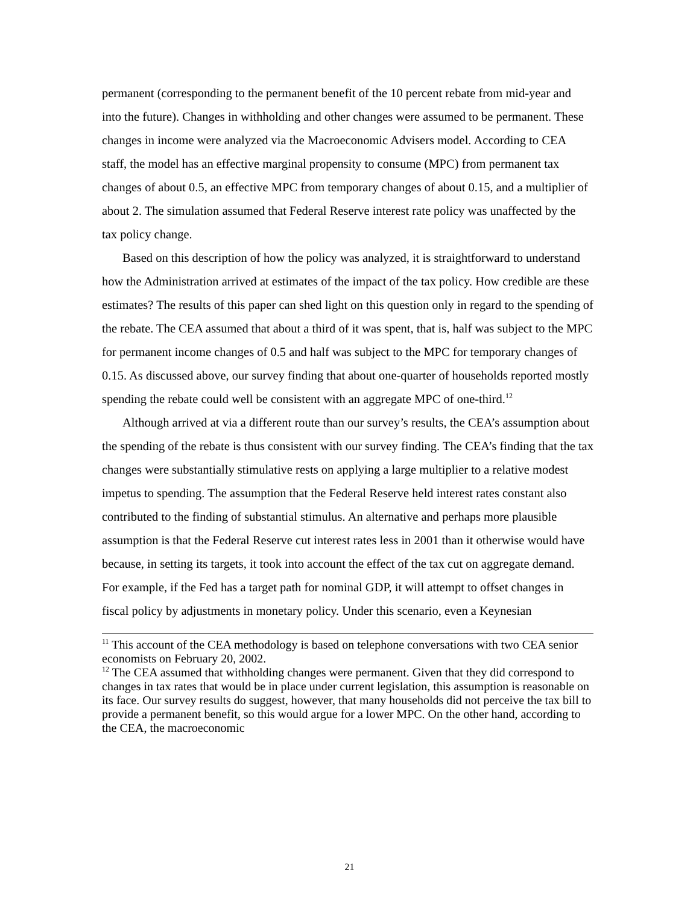permanent (corresponding to the permanent benefit of the 10 percent rebate from mid-year and into the future). Changes in withholding and other changes were assumed to be permanent. These changes in income were analyzed via the Macroeconomic Advisers model. According to CEA staff, the model has an effective marginal propensity to consume (MPC) from permanent tax changes of about 0.5, an effective MPC from temporary changes of about 0.15, and a multiplier of about 2. The simulation assumed that Federal Reserve interest rate policy was unaffected by the tax policy change.
Based on this description of how the policy was analyzed, it is straightforward to understand how the Administration arrived at estimates of the impact of the tax policy. How credible are these estimates? The results of this paper can shed light on this question only in regard to the spending of the rebate. The CEA assumed that about a third of it was spent, that is, half was subject to the MPC for permanent income changes of 0.5 and half was subject to the MPC for temporary changes of 0.15. As discussed above, our survey finding that about one-quarter of households reported mostly spending the rebate could well be consistent with an aggregate MPC of one-third.<sup>12</sup>
Although arrived at via a different route than our survey’s results, the CEA’s assumption about the spending of the rebate is thus consistent with our survey finding. The CEA’s finding that the tax changes were substantially stimulative rests on applying a large multiplier to a relative modest impetus to spending. The assumption that the Federal Reserve held interest rates constant also contributed to the finding of substantial stimulus. An alternative and perhaps more plausible assumption is that the Federal Reserve cut interest rates less in 2001 than it otherwise would have because, in setting its targets, it took into account the effect of the tax cut on aggregate demand. For example, if the Fed has a target path for nominal GDP, it will attempt to offset changes in fiscal policy by adjustments in monetary policy. Under this scenario, even a Keynesian
<sup>11</sup> This account of the CEA methodology is based on telephone conversations with two CEA senior economists on February 20, 2002.
<sup>12</sup> The CEA assumed that withholding changes were permanent. Given that they did correspond to changes in tax rates that would be in place under current legislation, this assumption is reasonable on its face. Our survey results do suggest, however, that many households did not perceive the tax bill to provide a permanent benefit, so this would argue for a lower MPC. On the other hand, according to the CEA, the macroeconomic
21